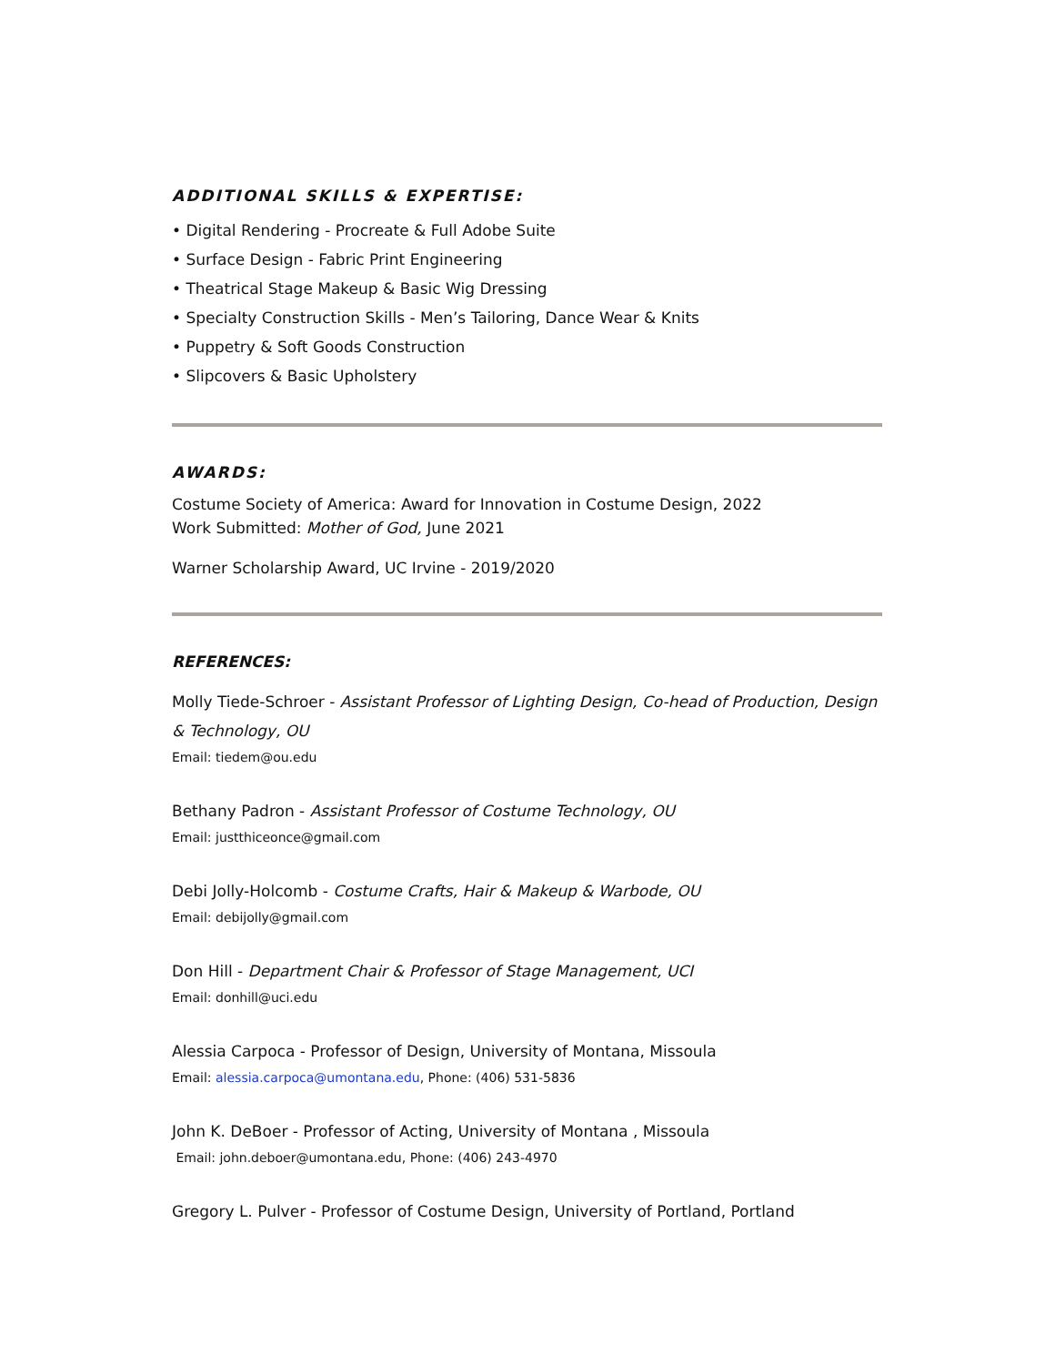ADDITIONAL SKILLS & EXPERTISE:
• Digital Rendering - Procreate & Full Adobe Suite
• Surface Design - Fabric Print Engineering
• Theatrical Stage Makeup & Basic Wig Dressing
• Specialty Construction Skills - Men’s Tailoring, Dance Wear & Knits
• Puppetry & Soft Goods Construction
• Slipcovers & Basic Upholstery
AWARDS:
Costume Society of America: Award for Innovation in Costume Design, 2022
Work Submitted: Mother of God, June 2021
Warner Scholarship Award, UC Irvine - 2019/2020
REFERENCES:
Molly Tiede-Schroer - Assistant Professor of Lighting Design, Co-head of Production, Design & Technology, OU
Email: tiedem@ou.edu
Bethany Padron - Assistant Professor of Costume Technology, OU
Email: justthiceonce@gmail.com
Debi Jolly-Holcomb - Costume Crafts, Hair & Makeup & Warbode, OU
Email: debijolly@gmail.com
Don Hill - Department Chair & Professor of Stage Management, UCI
Email: donhill@uci.edu
Alessia Carpoca - Professor of Design, University of Montana, Missoula
Email: alessia.carpoca@umontana.edu, Phone: (406) 531-5836
John K. DeBoer - Professor of Acting, University of Montana , Missoula
Email: john.deboer@umontana.edu, Phone: (406) 243-4970
Gregory L. Pulver - Professor of Costume Design, University of Portland, Portland